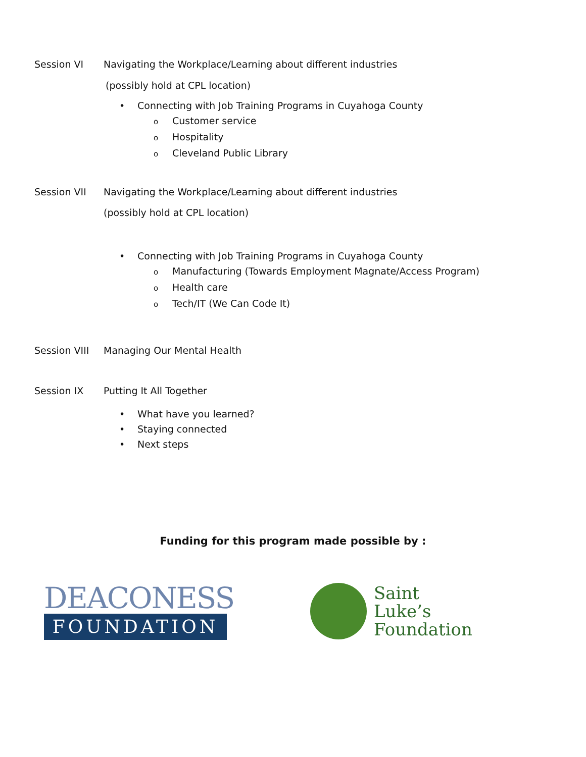Session VI Navigating the Workplace/Learning about different industries
(possibly hold at CPL location)
• Connecting with Job Training Programs in Cuyahoga County
o Customer service
o Hospitality
o Cleveland Public Library
Session VII Navigating the Workplace/Learning about different industries
(possibly hold at CPL location)
• Connecting with Job Training Programs in Cuyahoga County
o Manufacturing (Towards Employment Magnate/Access Program)
o Health care
o Tech/IT (We Can Code It)
Session VIII Managing Our Mental Health
Session IX Putting It All Together
• What have you learned?
• Staying connected
• Next steps
Funding for this program made possible by :
DEACONESS
FOUNDATION
Saint
Luke’s
Foundation